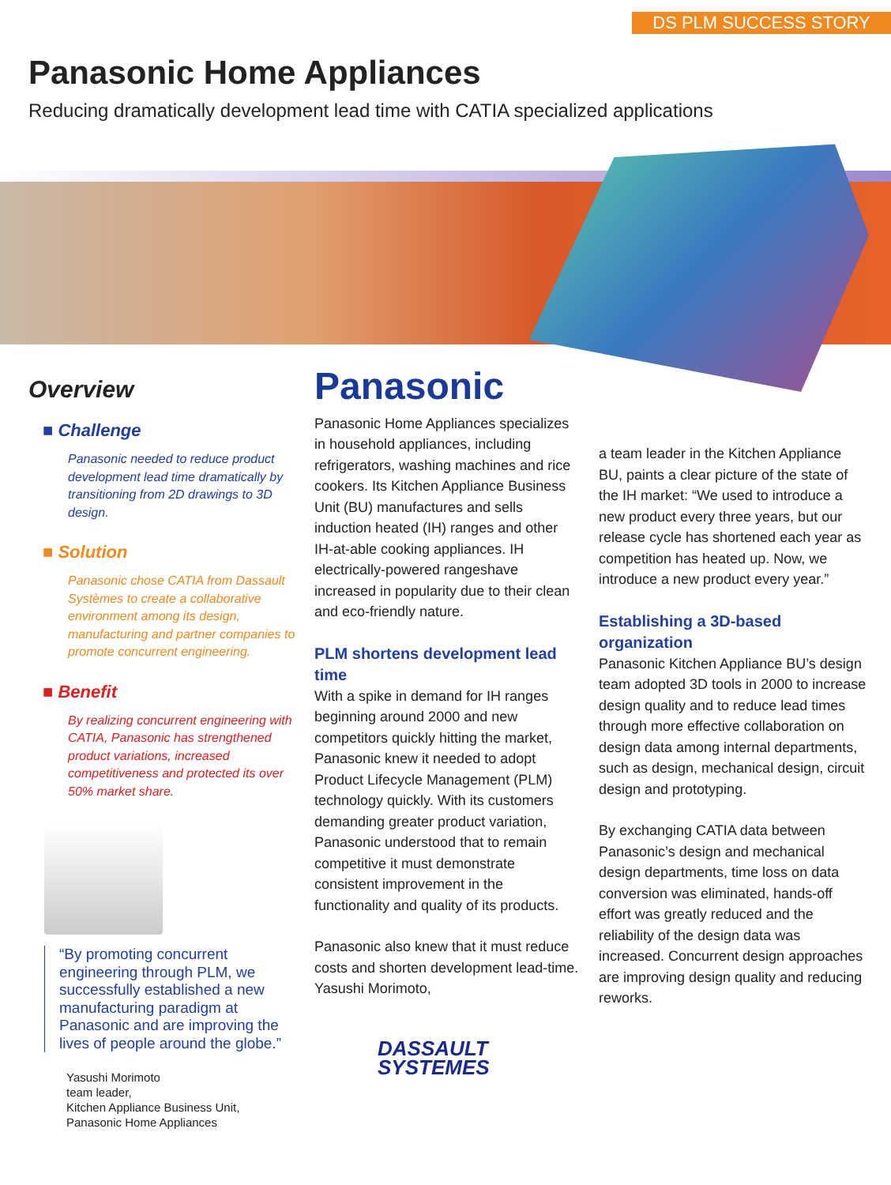DS PLM SUCCESS STORY
Panasonic Home Appliances
Reducing dramatically development lead time with CATIA specialized applications
Overview
■ Challenge
Panasonic needed to reduce product development lead time dramatically by transitioning from 2D drawings to 3D design.
■ Solution
Panasonic chose CATIA from Dassault Systèmes to create a collaborative environment among its design, manufacturing and partner companies to promote concurrent engineering.
■ Benefit
By realizing concurrent engineering with CATIA, Panasonic has strengthened product variations, increased competitiveness and protected its over 50% market share.
“By promoting concurrent engineering through PLM, we successfully established a new manufacturing paradigm at Panasonic and are improving the lives of people around the globe.”
Yasushi Morimoto
team leader,
Kitchen Appliance Business Unit,
Panasonic Home Appliances
Panasonic
Panasonic Home Appliances specializes in household appliances, including refrigerators, washing machines and rice cookers. Its Kitchen Appliance Business Unit (BU) manufactures and sells induction heated (IH) ranges and other IH-at-able cooking appliances. IH electrically-powered rangeshave increased in popularity due to their clean and eco-friendly nature.
PLM shortens development lead time
With a spike in demand for IH ranges beginning around 2000 and new competitors quickly hitting the market, Panasonic knew it needed to adopt Product Lifecycle Management (PLM) technology quickly. With its customers demanding greater product variation, Panasonic understood that to remain competitive it must demonstrate consistent improvement in the functionality and quality of its products.
Panasonic also knew that it must reduce costs and shorten development lead-time. Yasushi Morimoto,
DASSAULT
SYSTEMES
a team leader in the Kitchen Appliance BU, paints a clear picture of the state of the IH market: “We used to introduce a new product every three years, but our release cycle has shortened each year as competition has heated up. Now, we introduce a new product every year.”
Establishing a 3D-based organization
Panasonic Kitchen Appliance BU’s design team adopted 3D tools in 2000 to increase design quality and to reduce lead times through more effective collaboration on design data among internal departments, such as design, mechanical design, circuit design and prototyping.
By exchanging CATIA data between Panasonic’s design and mechanical design departments, time loss on data conversion was eliminated, hands-off effort was greatly reduced and the reliability of the design data was increased. Concurrent design approaches are improving design quality and reducing reworks.